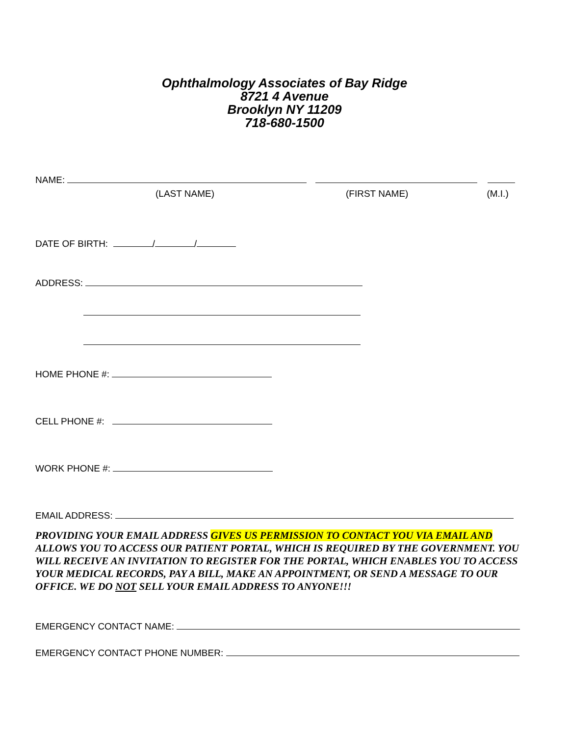Ophthalmology Associates of Bay Ridge
8721 4 Avenue
Brooklyn NY 11209
718-680-1500
NAME:
(LAST NAME) (FIRST NAME) (M.I.)
DATE OF BIRTH: / /
ADDRESS:
HOME PHONE #:
CELL PHONE #:
WORK PHONE #:
EMAIL ADDRESS:
PROVIDING YOUR EMAIL ADDRESS GIVES US PERMISSION TO CONTACT YOU VIA EMAIL AND ALLOWS YOU TO ACCESS OUR PATIENT PORTAL, WHICH IS REQUIRED BY THE GOVERNMENT. YOU WILL RECEIVE AN INVITATION TO REGISTER FOR THE PORTAL, WHICH ENABLES YOU TO ACCESS YOUR MEDICAL RECORDS, PAY A BILL, MAKE AN APPOINTMENT, OR SEND A MESSAGE TO OUR OFFICE. WE DO NOT SELL YOUR EMAIL ADDRESS TO ANYONE!!!
EMERGENCY CONTACT NAME:
EMERGENCY CONTACT PHONE NUMBER: